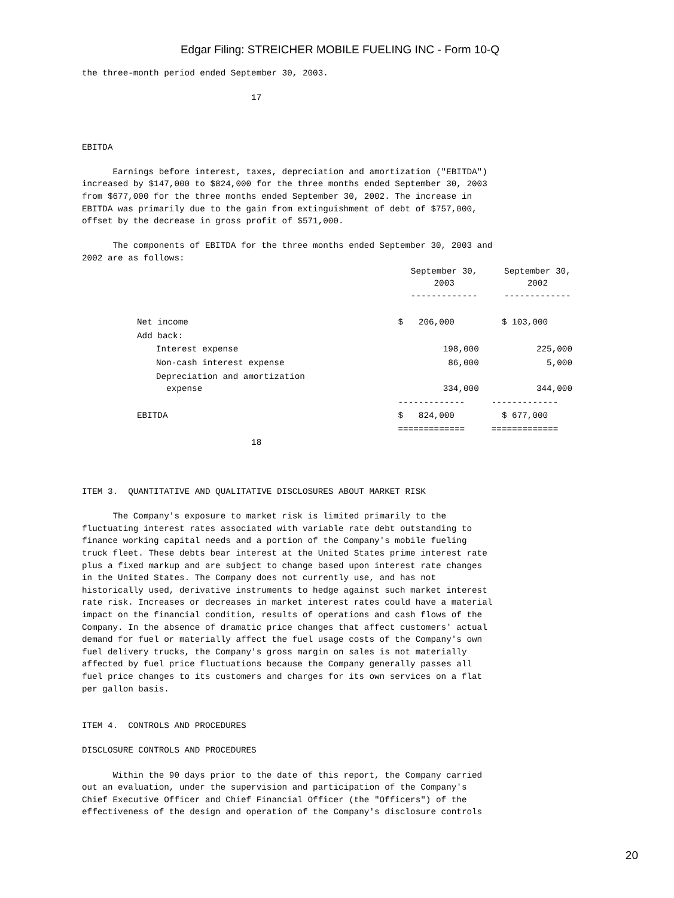Edgar Filing: STREICHER MOBILE FUELING INC - Form 10-Q
the three-month period ended September 30, 2003.

                                 17



EBITDA

      Earnings before interest, taxes, depreciation and amortization ("EBITDA")
increased by $147,000 to $824,000 for the three months ended September 30, 2003
from $677,000 for the three months ended September 30, 2002. The increase in
EBITDA was primarily due to the gain from extinguishment of debt of $757,000,
offset by the decrease in gross profit of $571,000.

      The components of EBITDA for the three months ended September 30, 2003 and
2002 are as follows:
| | September 30, 2003 ------------- | September 30, 2002 ------------- |
| --- | --- | --- |
| Net income | $ 206,000 | $ 103,000 |
| Add back: | | |
| Interest expense | 198,000 | 225,000 |
| Non-cash interest expense | 86,000 | 5,000 |
| Depreciation and amortization expense | 334,000 | 344,000 |
| | ------------- | ------------- |
| EBITDA | $ 824,000 | $ 677,000 |
| | ============= | ============= |
                                 18



ITEM 3.  QUANTITATIVE AND QUALITATIVE DISCLOSURES ABOUT MARKET RISK

      The Company's exposure to market risk is limited primarily to the
fluctuating interest rates associated with variable rate debt outstanding to
finance working capital needs and a portion of the Company's mobile fueling
truck fleet. These debts bear interest at the United States prime interest rate
plus a fixed markup and are subject to change based upon interest rate changes
in the United States. The Company does not currently use, and has not
historically used, derivative instruments to hedge against such market interest
rate risk. Increases or decreases in market interest rates could have a material
impact on the financial condition, results of operations and cash flows of the
Company. In the absence of dramatic price changes that affect customers' actual
demand for fuel or materially affect the fuel usage costs of the Company's own
fuel delivery trucks, the Company's gross margin on sales is not materially
affected by fuel price fluctuations because the Company generally passes all
fuel price changes to its customers and charges for its own services on a flat
per gallon basis.


ITEM 4.  CONTROLS AND PROCEDURES

DISCLOSURE CONTROLS AND PROCEDURES

      Within the 90 days prior to the date of this report, the Company carried
out an evaluation, under the supervision and participation of the Company's
Chief Executive Officer and Chief Financial Officer (the "Officers") of the
effectiveness of the design and operation of the Company's disclosure controls
20